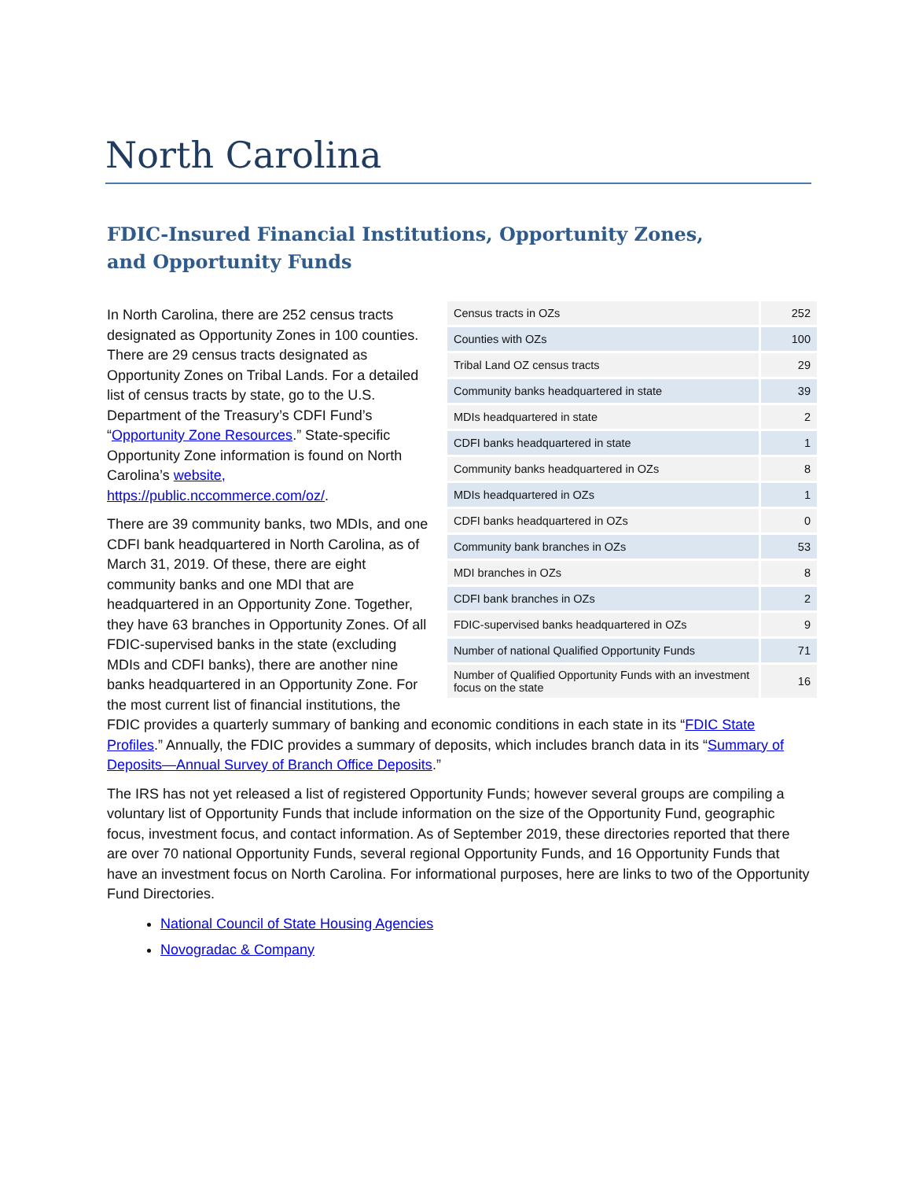North Carolina
FDIC-Insured Financial Institutions, Opportunity Zones,
and Opportunity Funds
| Census tracts in OZs | 252 |
| Counties with OZs | 100 |
| Tribal Land OZ census tracts | 29 |
| Community banks headquartered in state | 39 |
| MDIs headquartered in state | 2 |
| CDFI banks headquartered in state | 1 |
| Community banks headquartered in OZs | 8 |
| MDIs headquartered in OZs | 1 |
| CDFI banks headquartered in OZs | 0 |
| Community bank branches in OZs | 53 |
| MDI branches in OZs | 8 |
| CDFI bank branches in OZs | 2 |
| FDIC-supervised banks headquartered in OZs | 9 |
| Number of national Qualified Opportunity Funds | 71 |
| Number of Qualified Opportunity Funds with an investment focus on the state | 16 |
In North Carolina, there are 252 census tracts designated as Opportunity Zones in 100 counties. There are 29 census tracts designated as Opportunity Zones on Tribal Lands. For a detailed list of census tracts by state, go to the U.S. Department of the Treasury’s CDFI Fund’s “Opportunity Zone Resources.” State-specific Opportunity Zone information is found on North Carolina’s website, https://public.nccommerce.com/oz/.
There are 39 community banks, two MDIs, and one CDFI bank headquartered in North Carolina, as of March 31, 2019. Of these, there are eight community banks and one MDI that are headquartered in an Opportunity Zone. Together, they have 63 branches in Opportunity Zones. Of all FDIC-supervised banks in the state (excluding MDIs and CDFI banks), there are another nine banks headquartered in an Opportunity Zone. For the most current list of financial institutions, the FDIC provides a quarterly summary of banking and economic conditions in each state in its “FDIC State Profiles.” Annually, the FDIC provides a summary of deposits, which includes branch data in its “Summary of Deposits—Annual Survey of Branch Office Deposits.”
The IRS has not yet released a list of registered Opportunity Funds; however several groups are compiling a voluntary list of Opportunity Funds that include information on the size of the Opportunity Fund, geographic focus, investment focus, and contact information. As of September 2019, these directories reported that there are over 70 national Opportunity Funds, several regional Opportunity Funds, and 16 Opportunity Funds that have an investment focus on North Carolina. For informational purposes, here are links to two of the Opportunity Fund Directories.
National Council of State Housing Agencies
Novogradac & Company